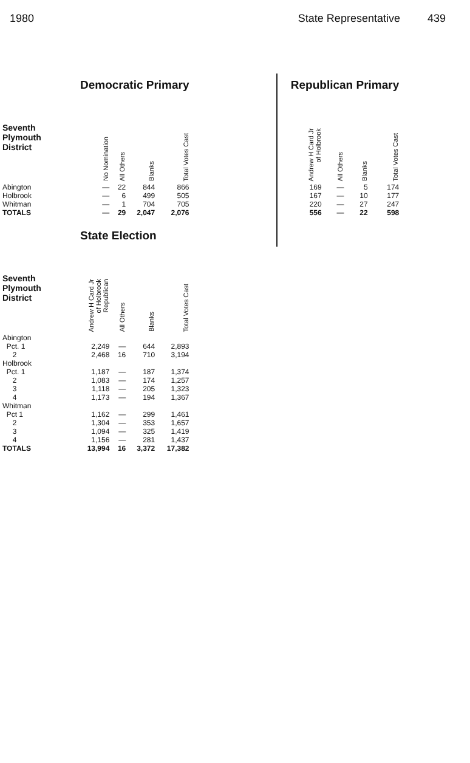1980 State Representative 439
| | Democratic Primary | | | |
| --- | --- | --- | --- | --- |
| Seventh Plymouth District | No Nomination | All Others | Blanks | Total Votes Cast |
| Abington | — | 22 | 844 | 866 |
| Holbrook | — | 6 | 499 | 505 |
| Whitman | — | 1 | 704 | 705 |
| TOTALS | — | 29 | 2,047 | 2,076 |
| | State Election | | | |
| Seventh Plymouth District | Andrew H Card Jr of Holbrook Republican | All Others | Blanks | Total Votes Cast |
| Abington | | | | |
| Pct. 1 | 2,249 | — | 644 | 2,893 |
| 2 | 2,468 | 16 | 710 | 3,194 |
| Holbrook | | | | |
| Pct. 1 | 1,187 | — | 187 | 1,374 |
| 2 | 1,083 | — | 174 | 1,257 |
| 3 | 1,118 | — | 205 | 1,323 |
| 4 | 1,173 | — | 194 | 1,367 |
| Whitman | | | | |
| Pct 1 | 1,162 | — | 299 | 1,461 |
| 2 | 1,304 | — | 353 | 1,657 |
| 3 | 1,094 | — | 325 | 1,419 |
| 4 | 1,156 | — | 281 | 1,437 |
| TOTALS | 13,994 | 16 | 3,372 | 17,382 |
| Republican Primary | | | |
| --- | --- | --- | --- |
| Andrew H Card Jr of Holbrook | All Others | Blanks | Total Votes Cast |
| 169 | — | 5 | 174 |
| 167 | — | 10 | 177 |
| 220 | — | 27 | 247 |
| 556 | — | 22 | 598 |